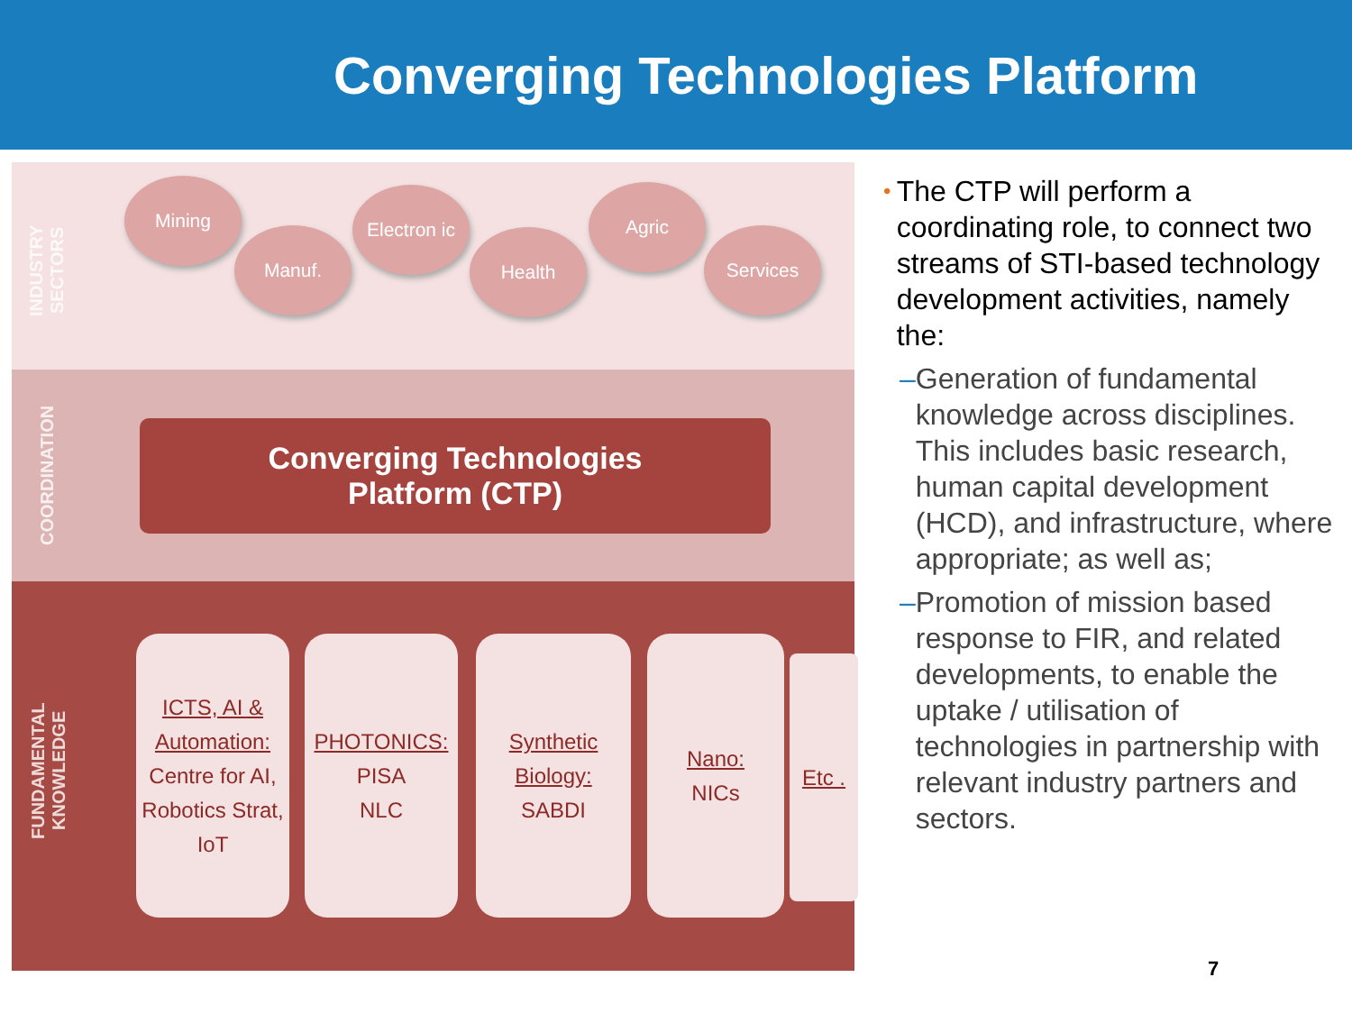Converging Technologies Platform
INDUSTRY SECTORS
COORDINATION
FUNDAMENTAL KNOWLEDGE
Mining
Manuf.
Electron ic
Health
Agric
Services
Converging Technologies
Platform (CTP)
ICTS, AI & Automation:
Centre for AI, Robotics Strat, IoT
PHOTONICS:
PISA
NLC
Synthetic Biology:
SABDI
Nano:
NICs
Etc .
• The CTP will perform a coordinating role, to connect two streams of STI-based technology development activities, namely the:
– Generation of fundamental knowledge across disciplines. This includes basic research, human capital development (HCD), and infrastructure, where appropriate; as well as;
– Promotion of mission based response to FIR, and related developments, to enable the uptake / utilisation of technologies in partnership with relevant industry partners and sectors.
7